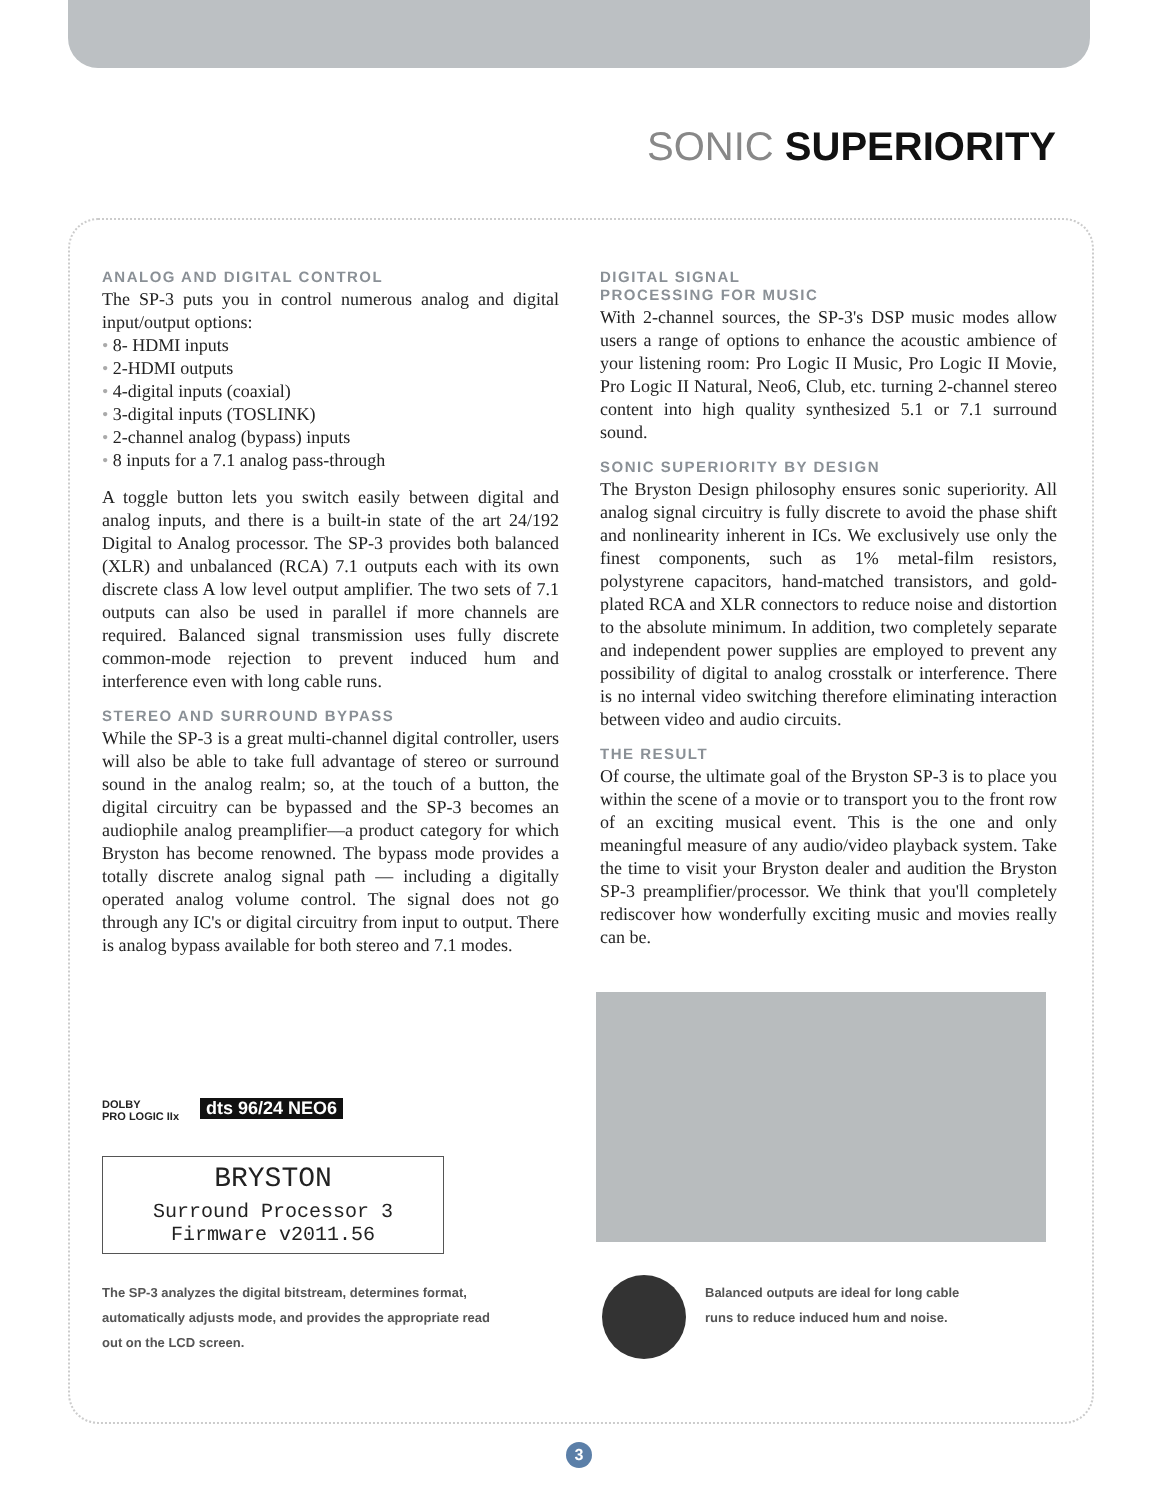SONIC SUPERIORITY
ANALOG AND DIGITAL CONTROL
The SP-3 puts you in control numerous analog and digital input/output options:
8- HDMI inputs
2-HDMI outputs
4-digital inputs (coaxial)
3-digital inputs (TOSLINK)
2-channel analog (bypass) inputs
8 inputs for a 7.1 analog pass-through
A toggle button lets you switch easily between digital and analog inputs, and there is a built-in state of the art 24/192 Digital to Analog processor. The SP-3 provides both balanced (XLR) and unbalanced (RCA) 7.1 outputs each with its own discrete class A low level output amplifier. The two sets of 7.1 outputs can also be used in parallel if more channels are required. Balanced signal transmission uses fully discrete common-mode rejection to prevent induced hum and interference even with long cable runs.
STEREO AND SURROUND BYPASS
While the SP-3 is a great multi-channel digital controller, users will also be able to take full advantage of stereo or surround sound in the analog realm; so, at the touch of a button, the digital circuitry can be bypassed and the SP-3 becomes an audiophile analog preamplifier—a product category for which Bryston has become renowned. The bypass mode provides a totally discrete analog signal path — including a digitally operated analog volume control. The signal does not go through any IC's or digital circuitry from input to output. There is analog bypass available for both stereo and 7.1 modes.
DIGITAL SIGNAL
PROCESSING FOR MUSIC
With 2-channel sources, the SP-3's DSP music modes allow users a range of options to enhance the acoustic ambience of your listening room: Pro Logic II Music, Pro Logic II Movie, Pro Logic II Natural, Neo6, Club, etc. turning 2-channel stereo content into high quality synthesized 5.1 or 7.1 surround sound.
SONIC SUPERIORITY BY DESIGN
The Bryston Design philosophy ensures sonic superiority. All analog signal circuitry is fully discrete to avoid the phase shift and nonlinearity inherent in ICs. We exclusively use only the finest components, such as 1% metal-film resistors, polystyrene capacitors, hand-matched transistors, and gold-plated RCA and XLR connectors to reduce noise and distortion to the absolute minimum. In addition, two completely separate and independent power supplies are employed to prevent any possibility of digital to analog crosstalk or interference. There is no internal video switching therefore eliminating interaction between video and audio circuits.
THE RESULT
Of course, the ultimate goal of the Bryston SP-3 is to place you within the scene of a movie or to transport you to the front row of an exciting musical event. This is the one and only meaningful measure of any audio/video playback system. Take the time to visit your Bryston dealer and audition the Bryston SP-3 preamplifier/processor. We think that you'll completely rediscover how wonderfully exciting music and movies really can be.
DOLBY
PRO LOGIC IIx
dts 96/24 NEO6
BRYSTON
Surround Processor 3
Firmware v2011.56
The SP-3 analyzes the digital bitstream, determines format, automatically adjusts mode, and provides the appropriate read out on the LCD screen.
Balanced outputs are ideal for long cable runs to reduce induced hum and noise.
3